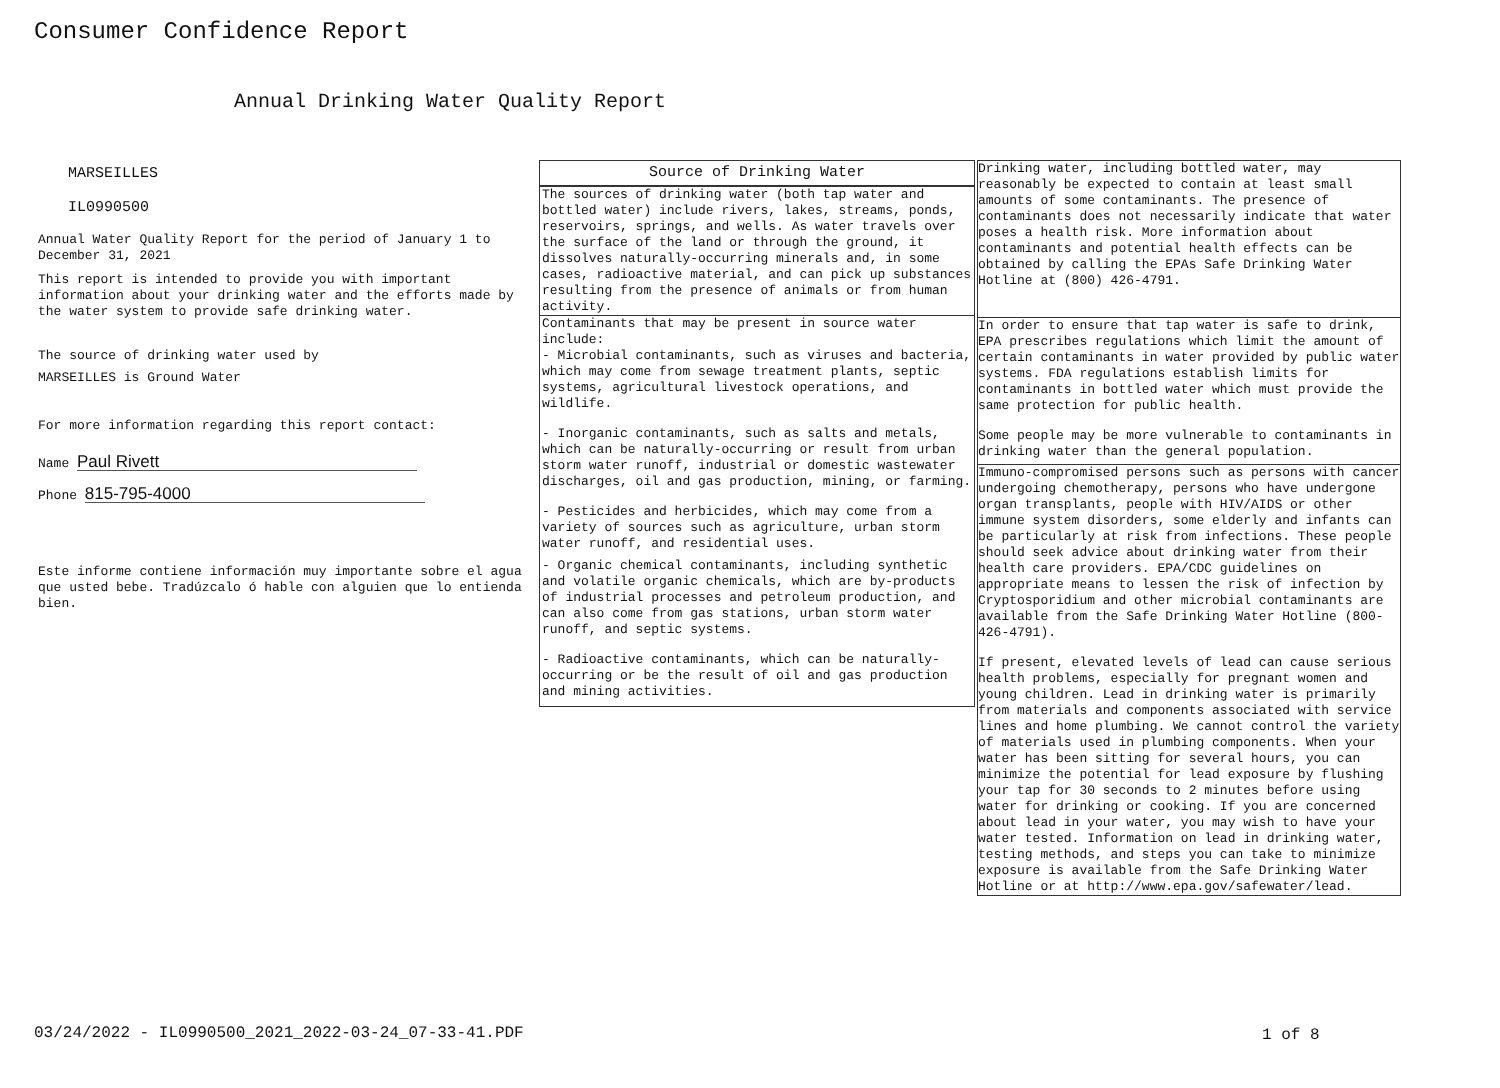Consumer Confidence Report
Annual Drinking Water Quality Report
MARSEILLES
IL0990500
Annual Water Quality Report for the period of January 1 to December 31, 2021
This report is intended to provide you with important information about your drinking water and the efforts made by the water system to provide safe drinking water.
The source of drinking water used by
MARSEILLES is Ground Water
For more information regarding this report contact:
Name Paul Rivett
Phone 815-795-4000
Este informe contiene información muy importante sobre el agua que usted bebe. Tradúzcalo ó hable con alguien que lo entienda bien.
Source of Drinking Water
The sources of drinking water (both tap water and bottled water) include rivers, lakes, streams, ponds, reservoirs, springs, and wells. As water travels over the surface of the land or through the ground, it dissolves naturally-occurring minerals and, in some cases, radioactive material, and can pick up substances resulting from the presence of animals or from human activity.
Contaminants that may be present in source water include:
- Microbial contaminants, such as viruses and bacteria, which may come from sewage treatment plants, septic systems, agricultural livestock operations, and wildlife.
- Inorganic contaminants, such as salts and metals, which can be naturally-occurring or result from urban storm water runoff, industrial or domestic wastewater discharges, oil and gas production, mining, or farming.
- Pesticides and herbicides, which may come from a variety of sources such as agriculture, urban storm water runoff, and residential uses.
- Organic chemical contaminants, including synthetic and volatile organic chemicals, which are by-products of industrial processes and petroleum production, and can also come from gas stations, urban storm water runoff, and septic systems.
- Radioactive contaminants, which can be naturally-occurring or be the result of oil and gas production and mining activities.
Drinking water, including bottled water, may reasonably be expected to contain at least small amounts of some contaminants. The presence of contaminants does not necessarily indicate that water poses a health risk. More information about contaminants and potential health effects can be obtained by calling the EPAs Safe Drinking Water Hotline at (800) 426-4791.
In order to ensure that tap water is safe to drink, EPA prescribes regulations which limit the amount of certain contaminants in water provided by public water systems. FDA regulations establish limits for contaminants in bottled water which must provide the same protection for public health.
Some people may be more vulnerable to contaminants in drinking water than the general population.
Immuno-compromised persons such as persons with cancer undergoing chemotherapy, persons who have undergone organ transplants, people with HIV/AIDS or other immune system disorders, some elderly and infants can be particularly at risk from infections. These people should seek advice about drinking water from their health care providers. EPA/CDC guidelines on appropriate means to lessen the risk of infection by Cryptosporidium and other microbial contaminants are available from the Safe Drinking Water Hotline (800-426-4791).
If present, elevated levels of lead can cause serious health problems, especially for pregnant women and young children. Lead in drinking water is primarily from materials and components associated with service lines and home plumbing. We cannot control the variety of materials used in plumbing components. When your water has been sitting for several hours, you can minimize the potential for lead exposure by flushing your tap for 30 seconds to 2 minutes before using water for drinking or cooking. If you are concerned about lead in your water, you may wish to have your water tested. Information on lead in drinking water, testing methods, and steps you can take to minimize exposure is available from the Safe Drinking Water Hotline or at http://www.epa.gov/safewater/lead.
03/24/2022 - IL0990500_2021_2022-03-24_07-33-41.PDF
1 of 8